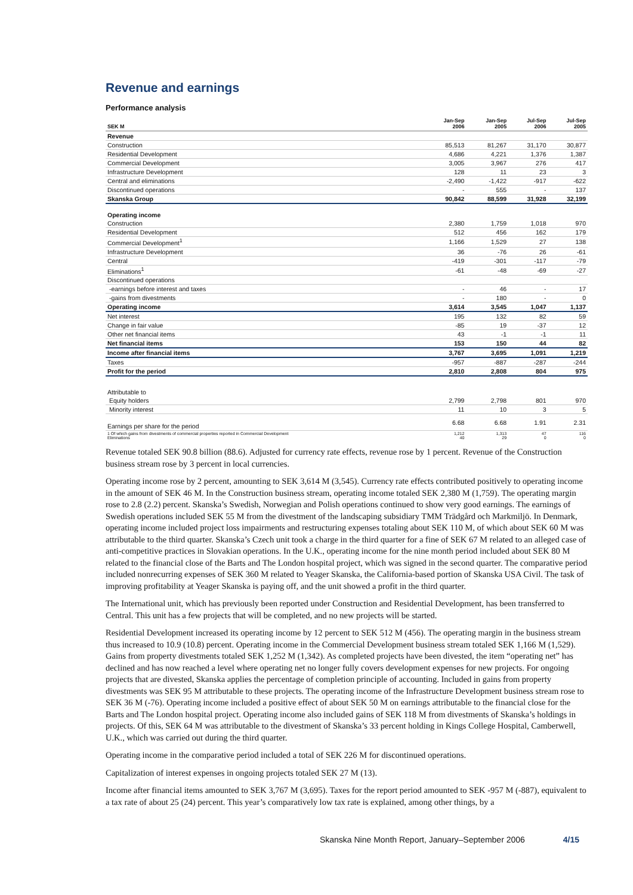Revenue and earnings
Performance analysis
| SEK M | Jan-Sep 2006 | Jan-Sep 2005 | Jul-Sep 2006 | Jul-Sep 2005 |
| --- | --- | --- | --- | --- |
| Revenue | | | | |
| Construction | 85,513 | 81,267 | 31,170 | 30,877 |
| Residential Development | 4,686 | 4,221 | 1,376 | 1,387 |
| Commercial Development | 3,005 | 3,967 | 276 | 417 |
| Infrastructure Development | 128 | 11 | 23 | 3 |
| Central and eliminations | -2,490 | -1,422 | -917 | -622 |
| Discontinued operations | - | 555 | - | 137 |
| Skanska Group | 90,842 | 88,599 | 31,928 | 32,199 |
| Operating income | | | | |
| Construction | 2,380 | 1,759 | 1,018 | 970 |
| Residential Development | 512 | 456 | 162 | 179 |
| Commercial Development<sup>1</sup> | 1,166 | 1,529 | 27 | 138 |
| Infrastructure Development | 36 | -76 | 26 | -61 |
| Central | -419 | -301 | -117 | -79 |
| Eliminations<sup>1</sup> | -61 | -48 | -69 | -27 |
| Discontinued operations | | | | |
| -earnings before interest and taxes | - | 46 | - | 17 |
| -gains from divestments | - | 180 | - | 0 |
| Operating income | 3,614 | 3,545 | 1,047 | 1,137 |
| Net interest | 195 | 132 | 82 | 59 |
| Change in fair value | -85 | 19 | -37 | 12 |
| Other net financial items | 43 | -1 | -1 | 11 |
| Net financial items | 153 | 150 | 44 | 82 |
| Income after financial items | 3,767 | 3,695 | 1,091 | 1,219 |
| Taxes | -957 | -887 | -287 | -244 |
| Profit for the period | 2,810 | 2,808 | 804 | 975 |
| Attributable to | | | | |
| Equity holders | 2,799 | 2,798 | 801 | 970 |
| Minority interest | 11 | 10 | 3 | 5 |
| Earnings per share for the period | 6.68 | 6.68 | 1.91 | 2.31 |
| 1 Of which gains from divestments of commercial properties reported in Commercial Development Eliminations | 1,212 40 | 1,313 29 | 47 0 | 116 0 |
Revenue totaled SEK 90.8 billion (88.6). Adjusted for currency rate effects, revenue rose by 1 percent. Revenue of the Construction business stream rose by 3 percent in local currencies.
Operating income rose by 2 percent, amounting to SEK 3,614 M (3,545). Currency rate effects contributed positively to operating income in the amount of SEK 46 M. In the Construction business stream, operating income totaled SEK 2,380 M (1,759). The operating margin rose to 2.8 (2.2) percent. Skanska’s Swedish, Norwegian and Polish operations continued to show very good earnings. The earnings of Swedish operations included SEK 55 M from the divestment of the landscaping subsidiary TMM Trädgård och Markmiljö. In Denmark, operating income included project loss impairments and restructuring expenses totaling about SEK 110 M, of which about SEK 60 M was attributable to the third quarter. Skanska’s Czech unit took a charge in the third quarter for a fine of SEK 67 M related to an alleged case of anti-competitive practices in Slovakian operations. In the U.K., operating income for the nine month period included about SEK 80 M related to the financial close of the Barts and The London hospital project, which was signed in the second quarter. The comparative period included nonrecurring expenses of SEK 360 M related to Yeager Skanska, the California-based portion of Skanska USA Civil. The task of improving profitability at Yeager Skanska is paying off, and the unit showed a profit in the third quarter.
The International unit, which has previously been reported under Construction and Residential Development, has been transferred to Central. This unit has a few projects that will be completed, and no new projects will be started.
Residential Development increased its operating income by 12 percent to SEK 512 M (456). The operating margin in the business stream thus increased to 10.9 (10.8) percent. Operating income in the Commercial Development business stream totaled SEK 1,166 M (1,529). Gains from property divestments totaled SEK 1,252 M (1,342). As completed projects have been divested, the item “operating net” has declined and has now reached a level where operating net no longer fully covers development expenses for new projects. For ongoing projects that are divested, Skanska applies the percentage of completion principle of accounting. Included in gains from property divestments was SEK 95 M attributable to these projects. The operating income of the Infrastructure Development business stream rose to SEK 36 M (-76). Operating income included a positive effect of about SEK 50 M on earnings attributable to the financial close for the Barts and The London hospital project. Operating income also included gains of SEK 118 M from divestments of Skanska’s holdings in projects. Of this, SEK 64 M was attributable to the divestment of Skanska’s 33 percent holding in Kings College Hospital, Camberwell, U.K., which was carried out during the third quarter.
Operating income in the comparative period included a total of SEK 226 M for discontinued operations.
Capitalization of interest expenses in ongoing projects totaled SEK 27 M (13).
Income after financial items amounted to SEK 3,767 M (3,695). Taxes for the report period amounted to SEK -957 M (-887), equivalent to a tax rate of about 25 (24) percent. This year’s comparatively low tax rate is explained, among other things, by a
Skanska Nine Month Report, January–September 2006 4/15